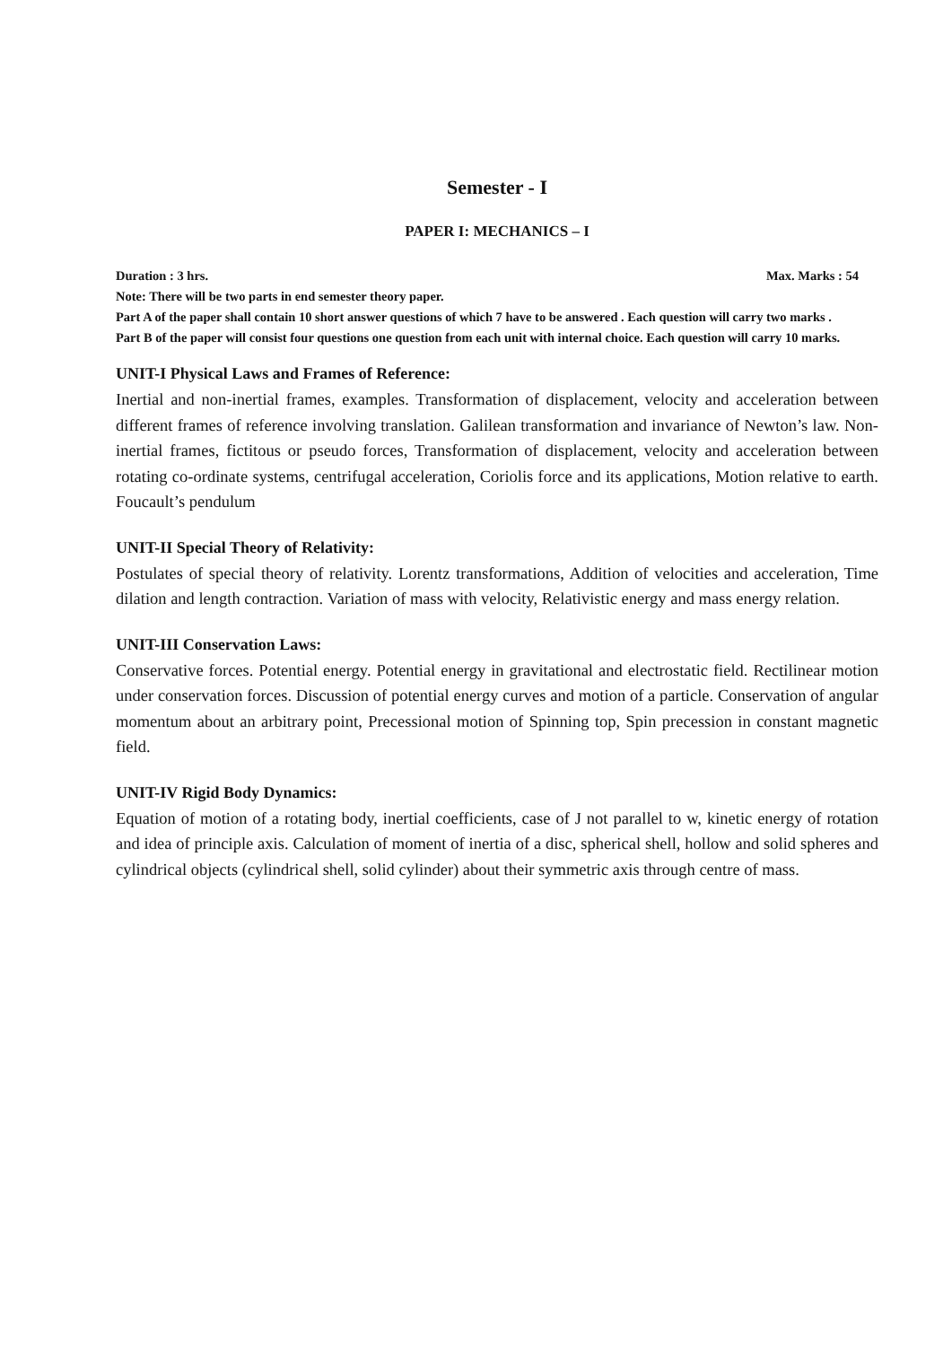Semester - I
PAPER I: MECHANICS – I
Duration : 3 hrs. Max. Marks : 54
Note: There will be two parts in end semester theory paper.
Part A of the paper shall contain 10 short answer questions of which 7 have to be answered . Each question will carry two marks .
Part B of the paper will consist four questions one question from each unit with internal choice. Each question will carry 10 marks.
UNIT-I Physical Laws and Frames of Reference:
Inertial and non-inertial frames, examples. Transformation of displacement, velocity and acceleration between different frames of reference involving translation. Galilean transformation and invariance of Newton’s law. Non-inertial frames, fictitous or pseudo forces, Transformation of displacement, velocity and acceleration between rotating co-ordinate systems, centrifugal acceleration, Coriolis force and its applications, Motion relative to earth. Foucault’s pendulum
UNIT-II Special Theory of Relativity:
Postulates of special theory of relativity. Lorentz transformations, Addition of velocities and acceleration, Time dilation and length contraction. Variation of mass with velocity, Relativistic energy and mass energy relation.
UNIT-III Conservation Laws:
Conservative forces. Potential energy. Potential energy in gravitational and electrostatic field. Rectilinear motion under conservation forces. Discussion of potential energy curves and motion of a particle. Conservation of angular momentum about an arbitrary point, Precessional motion of Spinning top, Spin precession in constant magnetic field.
UNIT-IV Rigid Body Dynamics:
Equation of motion of a rotating body, inertial coefficients, case of J not parallel to w, kinetic energy of rotation and idea of principle axis. Calculation of moment of inertia of a disc, spherical shell, hollow and solid spheres and cylindrical objects (cylindrical shell, solid cylinder) about their symmetric axis through centre of mass.